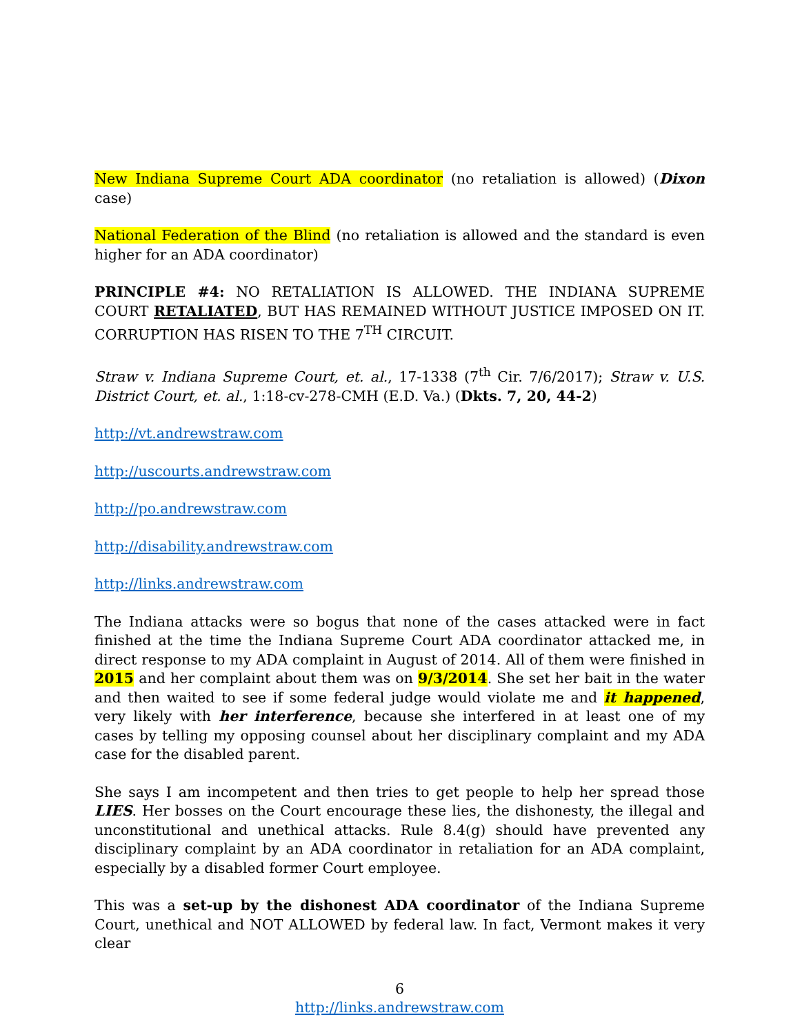New Indiana Supreme Court ADA coordinator (no retaliation is allowed) (Dixon case)
National Federation of the Blind (no retaliation is allowed and the standard is even higher for an ADA coordinator)
PRINCIPLE #4: NO RETALIATION IS ALLOWED. THE INDIANA SUPREME COURT RETALIATED, BUT HAS REMAINED WITHOUT JUSTICE IMPOSED ON IT. CORRUPTION HAS RISEN TO THE 7<sup>TH</sup> CIRCUIT.
Straw v. Indiana Supreme Court, et. al., 17-1338 (7<sup>th</sup> Cir. 7/6/2017); Straw v. U.S. District Court, et. al., 1:18-cv-278-CMH (E.D. Va.) (Dkts. 7, 20, 44-2)
http://vt.andrewstraw.com
http://uscourts.andrewstraw.com
http://po.andrewstraw.com
http://disability.andrewstraw.com
http://links.andrewstraw.com
The Indiana attacks were so bogus that none of the cases attacked were in fact finished at the time the Indiana Supreme Court ADA coordinator attacked me, in direct response to my ADA complaint in August of 2014. All of them were finished in 2015 and her complaint about them was on 9/3/2014. She set her bait in the water and then waited to see if some federal judge would violate me and it happened, very likely with her interference, because she interfered in at least one of my cases by telling my opposing counsel about her disciplinary complaint and my ADA case for the disabled parent.
She says I am incompetent and then tries to get people to help her spread those LIES. Her bosses on the Court encourage these lies, the dishonesty, the illegal and unconstitutional and unethical attacks. Rule 8.4(g) should have prevented any disciplinary complaint by an ADA coordinator in retaliation for an ADA complaint, especially by a disabled former Court employee.
This was a set-up by the dishonest ADA coordinator of the Indiana Supreme Court, unethical and NOT ALLOWED by federal law. In fact, Vermont makes it very clear
6
http://links.andrewstraw.com